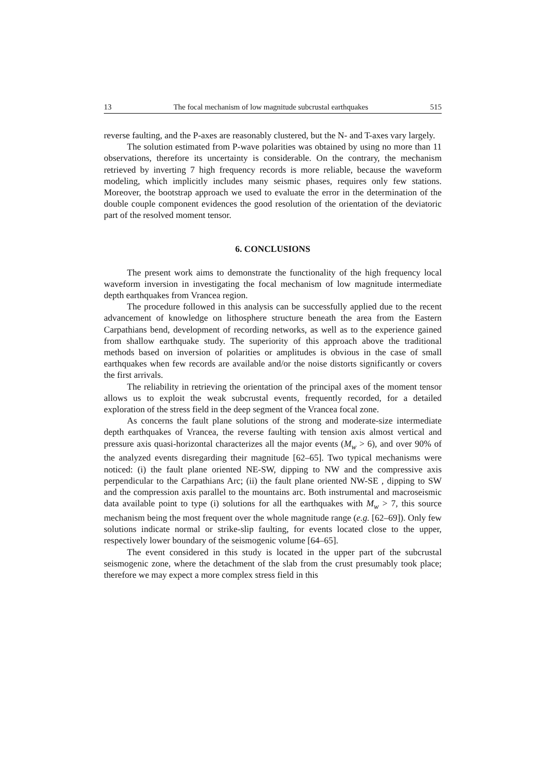13 The focal mechanism of low magnitude subcrustal earthquakes 515
reverse faulting, and the P-axes are reasonably clustered, but the N- and T-axes vary largely.
The solution estimated from P-wave polarities was obtained by using no more than 11 observations, therefore its uncertainty is considerable. On the contrary, the mechanism retrieved by inverting 7 high frequency records is more reliable, because the waveform modeling, which implicitly includes many seismic phases, requires only few stations. Moreover, the bootstrap approach we used to evaluate the error in the determination of the double couple component evidences the good resolution of the orientation of the deviatoric part of the resolved moment tensor.
6. CONCLUSIONS
The present work aims to demonstrate the functionality of the high frequency local waveform inversion in investigating the focal mechanism of low magnitude intermediate depth earthquakes from Vrancea region.
The procedure followed in this analysis can be successfully applied due to the recent advancement of knowledge on lithosphere structure beneath the area from the Eastern Carpathians bend, development of recording networks, as well as to the experience gained from shallow earthquake study. The superiority of this approach above the traditional methods based on inversion of polarities or amplitudes is obvious in the case of small earthquakes when few records are available and/or the noise distorts significantly or covers the first arrivals.
The reliability in retrieving the orientation of the principal axes of the moment tensor allows us to exploit the weak subcrustal events, frequently recorded, for a detailed exploration of the stress field in the deep segment of the Vrancea focal zone.
As concerns the fault plane solutions of the strong and moderate-size intermediate depth earthquakes of Vrancea, the reverse faulting with tension axis almost vertical and pressure axis quasi-horizontal characterizes all the major events (M<sub>w</sub> > 6), and over 90% of the analyzed events disregarding their magnitude [62–65]. Two typical mechanisms were noticed: (i) the fault plane oriented NE-SW, dipping to NW and the compressive axis perpendicular to the Carpathians Arc; (ii) the fault plane oriented NW-SE , dipping to SW and the compression axis parallel to the mountains arc. Both instrumental and macroseismic data available point to type (i) solutions for all the earthquakes with M<sub>w</sub> > 7, this source mechanism being the most frequent over the whole magnitude range (e.g. [62–69]). Only few solutions indicate normal or strike-slip faulting, for events located close to the upper, respectively lower boundary of the seismogenic volume [64–65].
The event considered in this study is located in the upper part of the subcrustal seismogenic zone, where the detachment of the slab from the crust presumably took place; therefore we may expect a more complex stress field in this